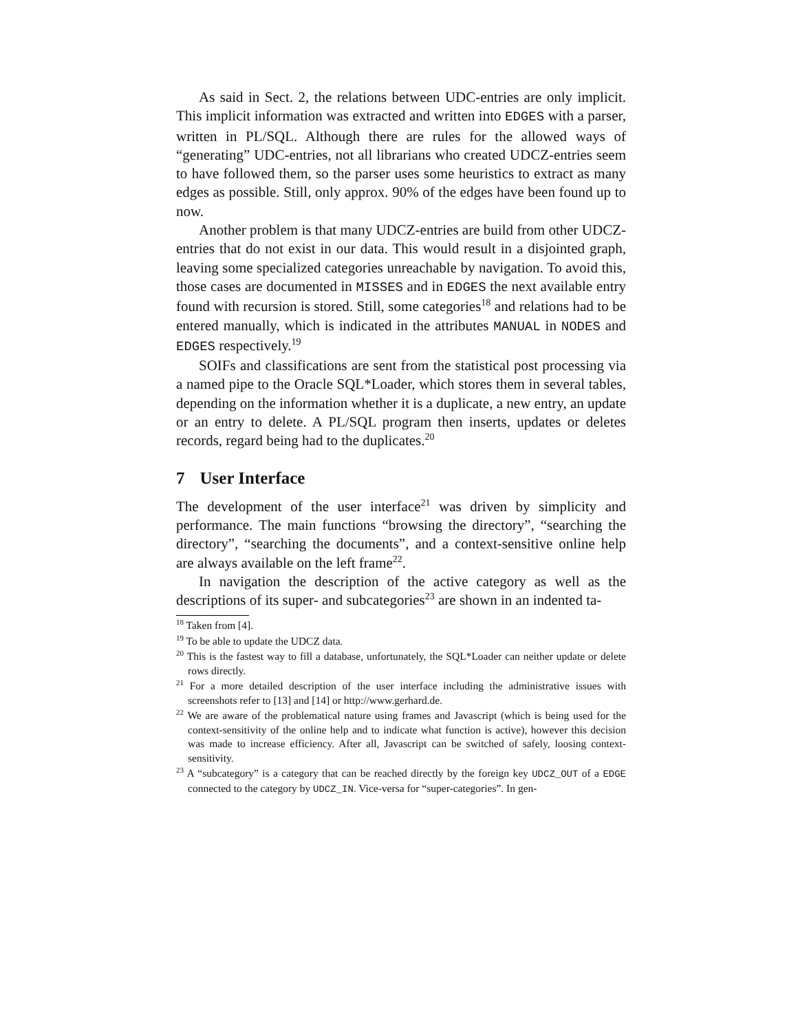As said in Sect. 2, the relations between UDC-entries are only implicit. This implicit information was extracted and written into EDGES with a parser, written in PL/SQL. Although there are rules for the allowed ways of “generating” UDC-entries, not all librarians who created UDCZ-entries seem to have followed them, so the parser uses some heuristics to extract as many edges as possible. Still, only approx. 90% of the edges have been found up to now.
Another problem is that many UDCZ-entries are build from other UDCZ-entries that do not exist in our data. This would result in a disjointed graph, leaving some specialized categories unreachable by navigation. To avoid this, those cases are documented in MISSES and in EDGES the next available entry found with recursion is stored. Still, some categories<sup>18</sup> and relations had to be entered manually, which is indicated in the attributes MANUAL in NODES and EDGES respectively.<sup>19</sup>
SOIFs and classifications are sent from the statistical post processing via a named pipe to the Oracle SQL*Loader, which stores them in several tables, depending on the information whether it is a duplicate, a new entry, an update or an entry to delete. A PL/SQL program then inserts, updates or deletes records, regard being had to the duplicates.<sup>20</sup>
7 User Interface
The development of the user interface<sup>21</sup> was driven by simplicity and performance. The main functions “browsing the directory”, “searching the directory”, “searching the documents”, and a context-sensitive online help are always available on the left frame<sup>22</sup>.
In navigation the description of the active category as well as the descriptions of its super- and subcategories<sup>23</sup> are shown in an indented ta-
<sup>18</sup> Taken from [4].
<sup>19</sup> To be able to update the UDCZ data.
<sup>20</sup> This is the fastest way to fill a database, unfortunately, the SQL*Loader can neither update or delete rows directly.
<sup>21</sup> For a more detailed description of the user interface including the administrative issues with screenshots refer to [13] and [14] or http://www.gerhard.de.
<sup>22</sup> We are aware of the problematical nature using frames and Javascript (which is being used for the context-sensitivity of the online help and to indicate what function is active), however this decision was made to increase efficiency. After all, Javascript can be switched of safely, loosing context-sensitivity.
<sup>23</sup> A “subcategory” is a category that can be reached directly by the foreign key UDCZ_OUT of a EDGE connected to the category by UDCZ_IN. Vice-versa for “super-categories”. In gen-